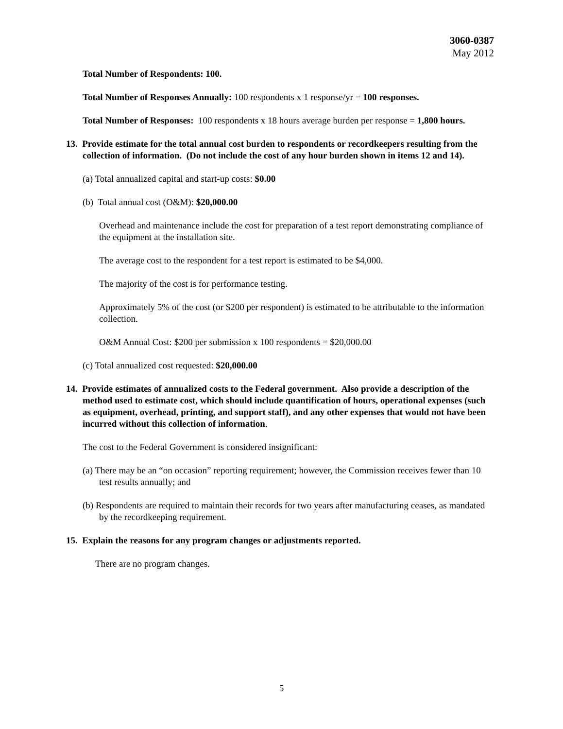3060-0387
May 2012
Total Number of Respondents: 100.
Total Number of Responses Annually: 100 respondents x 1 response/yr = 100 responses.
Total Number of Responses: 100 respondents x 18 hours average burden per response = 1,800 hours.
13. Provide estimate for the total annual cost burden to respondents or recordkeepers resulting from the collection of information. (Do not include the cost of any hour burden shown in items 12 and 14).
(a) Total annualized capital and start-up costs: $0.00
(b) Total annual cost (O&M): $20,000.00
Overhead and maintenance include the cost for preparation of a test report demonstrating compliance of the equipment at the installation site.
The average cost to the respondent for a test report is estimated to be $4,000.
The majority of the cost is for performance testing.
Approximately 5% of the cost (or $200 per respondent) is estimated to be attributable to the information collection.
O&M Annual Cost: $200 per submission x 100 respondents = $20,000.00
(c) Total annualized cost requested: $20,000.00
14. Provide estimates of annualized costs to the Federal government. Also provide a description of the method used to estimate cost, which should include quantification of hours, operational expenses (such as equipment, overhead, printing, and support staff), and any other expenses that would not have been incurred without this collection of information.
The cost to the Federal Government is considered insignificant:
(a) There may be an “on occasion” reporting requirement; however, the Commission receives fewer than 10 test results annually; and
(b) Respondents are required to maintain their records for two years after manufacturing ceases, as mandated by the recordkeeping requirement.
15. Explain the reasons for any program changes or adjustments reported.
There are no program changes.
5